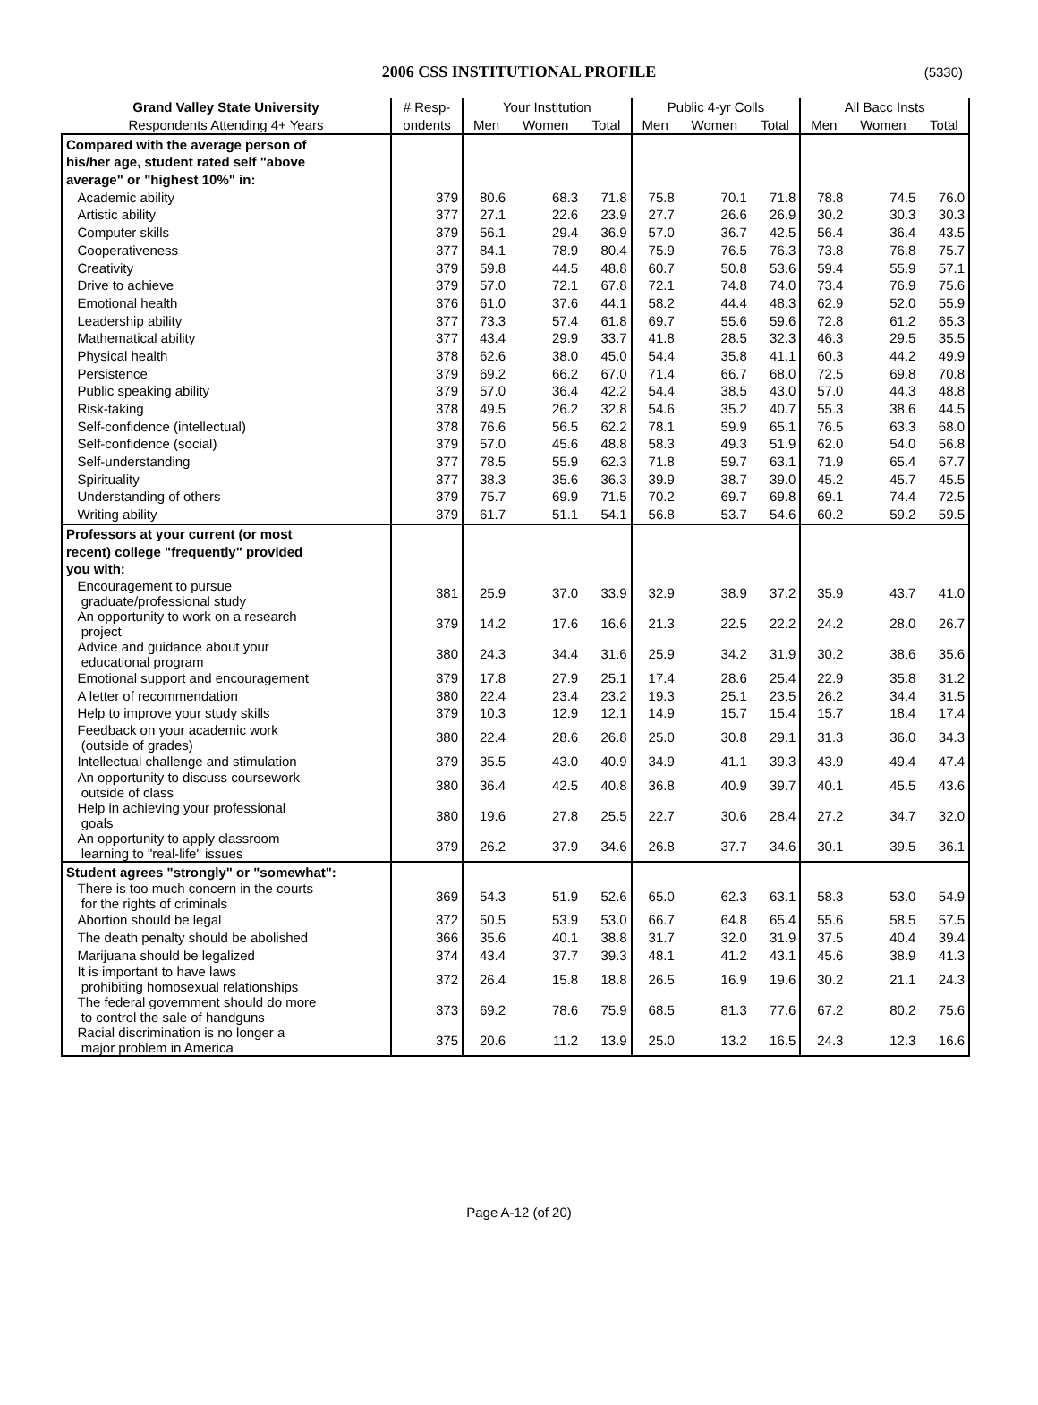2006 CSS INSTITUTIONAL PROFILE
(5330)
| Grand Valley State University | # Resp- | Your Institution | | | Public 4-yr Colls | | | All Bacc Insts | | |
| --- | --- | --- | --- | --- | --- | --- | --- | --- | --- | --- |
| Respondents Attending 4+ Years | ondents | Men | Women | Total | Men | Women | Total | Men | Women | Total |
| Compared with the average person of | | | | | | | | | | |
| his/her age, student rated self "above | | | | | | | | | | |
| average" or "highest 10%" in: | | | | | | | | | | |
| Academic ability | 379 | 80.6 | 68.3 | 71.8 | 75.8 | 70.1 | 71.8 | 78.8 | 74.5 | 76.0 |
| Artistic ability | 377 | 27.1 | 22.6 | 23.9 | 27.7 | 26.6 | 26.9 | 30.2 | 30.3 | 30.3 |
| Computer skills | 379 | 56.1 | 29.4 | 36.9 | 57.0 | 36.7 | 42.5 | 56.4 | 36.4 | 43.5 |
| Cooperativeness | 377 | 84.1 | 78.9 | 80.4 | 75.9 | 76.5 | 76.3 | 73.8 | 76.8 | 75.7 |
| Creativity | 379 | 59.8 | 44.5 | 48.8 | 60.7 | 50.8 | 53.6 | 59.4 | 55.9 | 57.1 |
| Drive to achieve | 379 | 57.0 | 72.1 | 67.8 | 72.1 | 74.8 | 74.0 | 73.4 | 76.9 | 75.6 |
| Emotional health | 376 | 61.0 | 37.6 | 44.1 | 58.2 | 44.4 | 48.3 | 62.9 | 52.0 | 55.9 |
| Leadership ability | 377 | 73.3 | 57.4 | 61.8 | 69.7 | 55.6 | 59.6 | 72.8 | 61.2 | 65.3 |
| Mathematical ability | 377 | 43.4 | 29.9 | 33.7 | 41.8 | 28.5 | 32.3 | 46.3 | 29.5 | 35.5 |
| Physical health | 378 | 62.6 | 38.0 | 45.0 | 54.4 | 35.8 | 41.1 | 60.3 | 44.2 | 49.9 |
| Persistence | 379 | 69.2 | 66.2 | 67.0 | 71.4 | 66.7 | 68.0 | 72.5 | 69.8 | 70.8 |
| Public speaking ability | 379 | 57.0 | 36.4 | 42.2 | 54.4 | 38.5 | 43.0 | 57.0 | 44.3 | 48.8 |
| Risk-taking | 378 | 49.5 | 26.2 | 32.8 | 54.6 | 35.2 | 40.7 | 55.3 | 38.6 | 44.5 |
| Self-confidence (intellectual) | 378 | 76.6 | 56.5 | 62.2 | 78.1 | 59.9 | 65.1 | 76.5 | 63.3 | 68.0 |
| Self-confidence (social) | 379 | 57.0 | 45.6 | 48.8 | 58.3 | 49.3 | 51.9 | 62.0 | 54.0 | 56.8 |
| Self-understanding | 377 | 78.5 | 55.9 | 62.3 | 71.8 | 59.7 | 63.1 | 71.9 | 65.4 | 67.7 |
| Spirituality | 377 | 38.3 | 35.6 | 36.3 | 39.9 | 38.7 | 39.0 | 45.2 | 45.7 | 45.5 |
| Understanding of others | 379 | 75.7 | 69.9 | 71.5 | 70.2 | 69.7 | 69.8 | 69.1 | 74.4 | 72.5 |
| Writing ability | 379 | 61.7 | 51.1 | 54.1 | 56.8 | 53.7 | 54.6 | 60.2 | 59.2 | 59.5 |
| Professors at your current (or most | | | | | | | | | | |
| recent) college "frequently" provided | | | | | | | | | | |
| you with: | | | | | | | | | | |
| Encouragement to pursue graduate/professional study | 381 | 25.9 | 37.0 | 33.9 | 32.9 | 38.9 | 37.2 | 35.9 | 43.7 | 41.0 |
| An opportunity to work on a research project | 379 | 14.2 | 17.6 | 16.6 | 21.3 | 22.5 | 22.2 | 24.2 | 28.0 | 26.7 |
| Advice and guidance about your educational program | 380 | 24.3 | 34.4 | 31.6 | 25.9 | 34.2 | 31.9 | 30.2 | 38.6 | 35.6 |
| Emotional support and encouragement | 379 | 17.8 | 27.9 | 25.1 | 17.4 | 28.6 | 25.4 | 22.9 | 35.8 | 31.2 |
| A letter of recommendation | 380 | 22.4 | 23.4 | 23.2 | 19.3 | 25.1 | 23.5 | 26.2 | 34.4 | 31.5 |
| Help to improve your study skills | 379 | 10.3 | 12.9 | 12.1 | 14.9 | 15.7 | 15.4 | 15.7 | 18.4 | 17.4 |
| Feedback on your academic work (outside of grades) | 380 | 22.4 | 28.6 | 26.8 | 25.0 | 30.8 | 29.1 | 31.3 | 36.0 | 34.3 |
| Intellectual challenge and stimulation | 379 | 35.5 | 43.0 | 40.9 | 34.9 | 41.1 | 39.3 | 43.9 | 49.4 | 47.4 |
| An opportunity to discuss coursework outside of class | 380 | 36.4 | 42.5 | 40.8 | 36.8 | 40.9 | 39.7 | 40.1 | 45.5 | 43.6 |
| Help in achieving your professional goals | 380 | 19.6 | 27.8 | 25.5 | 22.7 | 30.6 | 28.4 | 27.2 | 34.7 | 32.0 |
| An opportunity to apply classroom learning to "real-life" issues | 379 | 26.2 | 37.9 | 34.6 | 26.8 | 37.7 | 34.6 | 30.1 | 39.5 | 36.1 |
| Student agrees "strongly" or "somewhat": | | | | | | | | | | |
| There is too much concern in the courts for the rights of criminals | 369 | 54.3 | 51.9 | 52.6 | 65.0 | 62.3 | 63.1 | 58.3 | 53.0 | 54.9 |
| Abortion should be legal | 372 | 50.5 | 53.9 | 53.0 | 66.7 | 64.8 | 65.4 | 55.6 | 58.5 | 57.5 |
| The death penalty should be abolished | 366 | 35.6 | 40.1 | 38.8 | 31.7 | 32.0 | 31.9 | 37.5 | 40.4 | 39.4 |
| Marijuana should be legalized | 374 | 43.4 | 37.7 | 39.3 | 48.1 | 41.2 | 43.1 | 45.6 | 38.9 | 41.3 |
| It is important to have laws prohibiting homosexual relationships | 372 | 26.4 | 15.8 | 18.8 | 26.5 | 16.9 | 19.6 | 30.2 | 21.1 | 24.3 |
| The federal government should do more to control the sale of handguns | 373 | 69.2 | 78.6 | 75.9 | 68.5 | 81.3 | 77.6 | 67.2 | 80.2 | 75.6 |
| Racial discrimination is no longer a major problem in America | 375 | 20.6 | 11.2 | 13.9 | 25.0 | 13.2 | 16.5 | 24.3 | 12.3 | 16.6 |
Page A-12 (of 20)